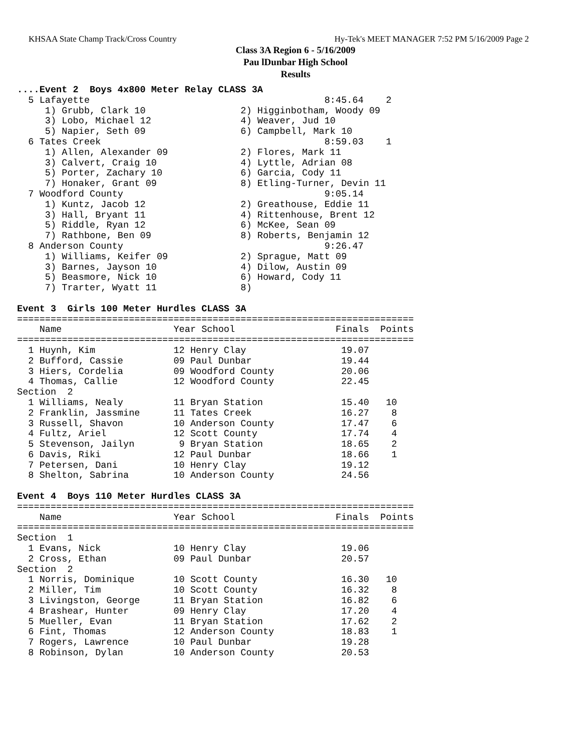KHSAA State Champ Track/Cross Country Hy-Tek's MEET MANAGER 7:52 PM 5/16/2009 Page 2
Class 3A Region 6 - 5/16/2009
Pau lDunbar High School
Results
....Event 2  Boys 4x800 Meter Relay CLASS 3A
  5 Lafayette                                          8:45.64    2
     1) Grubb, Clark 10                 2) Higginbotham, Woody 09
     3) Lobo, Michael 12                4) Weaver, Jud 10
     5) Napier, Seth 09                 6) Campbell, Mark 10
  6 Tates Creek                                        8:59.03    1
     1) Allen, Alexander 09             2) Flores, Mark 11
     3) Calvert, Craig 10               4) Lyttle, Adrian 08
     5) Porter, Zachary 10              6) Garcia, Cody 11
     7) Honaker, Grant 09               8) Etling-Turner, Devin 11
  7 Woodford County                                    9:05.14
     1) Kuntz, Jacob 12                 2) Greathouse, Eddie 11
     3) Hall, Bryant 11                 4) Rittenhouse, Brent 12
     5) Riddle, Ryan 12                 6) McKee, Sean 09
     7) Rathbone, Ben 09                8) Roberts, Benjamin 12
  8 Anderson County                                    9:26.47
     1) Williams, Keifer 09             2) Sprague, Matt 09
     3) Barnes, Jayson 10               4) Dilow, Austin 09
     5) Beasmore, Nick 10               6) Howard, Cody 11
     7) Trarter, Wyatt 11               8)
 
Event 3  Girls 100 Meter Hurdles CLASS 3A
=======================================================================
    Name                    Year School                  Finals  Points
=======================================================================
  1 Huynh, Kim              12 Henry Clay                 19.07
  2 Bufford, Cassie         09 Paul Dunbar                19.44
  3 Hiers, Cordelia         09 Woodford County            20.06
  4 Thomas, Callie          12 Woodford County            22.45
Section  2
  1 Williams, Nealy         11 Bryan Station              15.40   10
  2 Franklin, Jassmine      11 Tates Creek                16.27    8
  3 Russell, Shavon         10 Anderson County            17.47    6
  4 Fultz, Ariel            12 Scott County               17.74    4
  5 Stevenson, Jailyn        9 Bryan Station              18.65    2
  6 Davis, Riki             12 Paul Dunbar                18.66    1
  7 Petersen, Dani          10 Henry Clay                 19.12
  8 Shelton, Sabrina        10 Anderson County            24.56
 
Event 4  Boys 110 Meter Hurdles CLASS 3A
=======================================================================
    Name                    Year School                  Finals  Points
=======================================================================
Section  1
  1 Evans, Nick             10 Henry Clay                 19.06
  2 Cross, Ethan            09 Paul Dunbar                20.57
Section  2
  1 Norris, Dominique       10 Scott County               16.30   10
  2 Miller, Tim             10 Scott County               16.32    8
  3 Livingston, George      11 Bryan Station              16.82    6
  4 Brashear, Hunter        09 Henry Clay                 17.20    4
  5 Mueller, Evan           11 Bryan Station              17.62    2
  6 Fint, Thomas            12 Anderson County            18.83    1
  7 Rogers, Lawrence        10 Paul Dunbar                19.28
  8 Robinson, Dylan         10 Anderson County            20.53